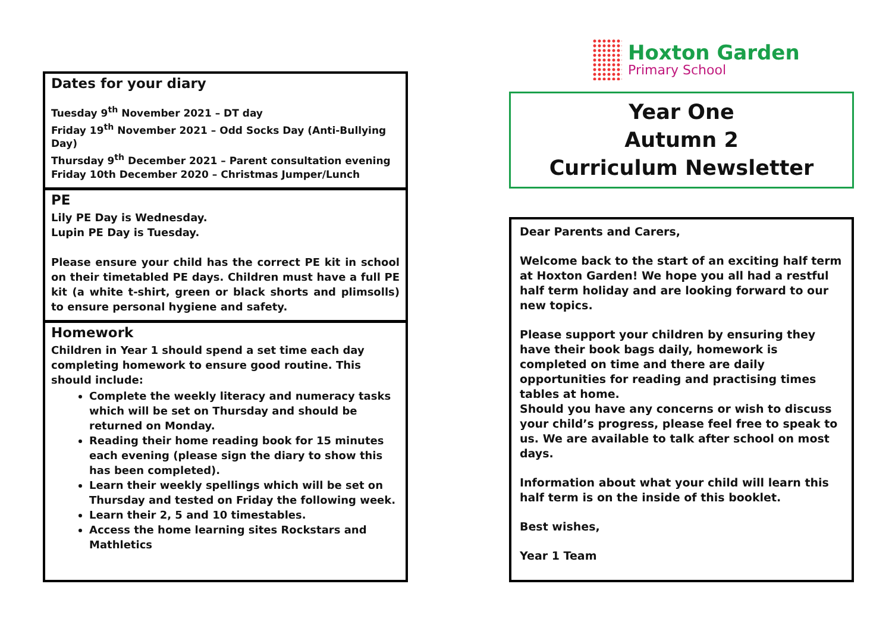Dates for your diary
Tuesday 9<sup>th</sup> November 2021 – DT day
Friday 19<sup>th</sup> November 2021 – Odd Socks Day (Anti-Bullying Day)
Thursday 9<sup>th</sup> December 2021 – Parent consultation evening
Friday 10th December 2020 – Christmas Jumper/Lunch
PE
Lily PE Day is Wednesday.
Lupin PE Day is Tuesday.
Please ensure your child has the correct PE kit in school on their timetabled PE days. Children must have a full PE kit (a white t-shirt, green or black shorts and plimsolls) to ensure personal hygiene and safety.
Homework
Children in Year 1 should spend a set time each day completing homework to ensure good routine. This should include:
Complete the weekly literacy and numeracy tasks which will be set on Thursday and should be returned on Monday.
Reading their home reading book for 15 minutes each evening (please sign the diary to show this has been completed).
Learn their weekly spellings which will be set on Thursday and tested on Friday the following week.
Learn their 2, 5 and 10 timestables.
Access the home learning sites Rockstars and Mathletics
Hoxton Garden
Primary School
Year One
Autumn 2
Curriculum Newsletter
Dear Parents and Carers,
Welcome back to the start of an exciting half term at Hoxton Garden! We hope you all had a restful half term holiday and are looking forward to our new topics.
Please support your children by ensuring they have their book bags daily, homework is completed on time and there are daily opportunities for reading and practising times tables at home.
Should you have any concerns or wish to discuss your child’s progress, please feel free to speak to us. We are available to talk after school on most days.
Information about what your child will learn this half term is on the inside of this booklet.
Best wishes,
Year 1 Team